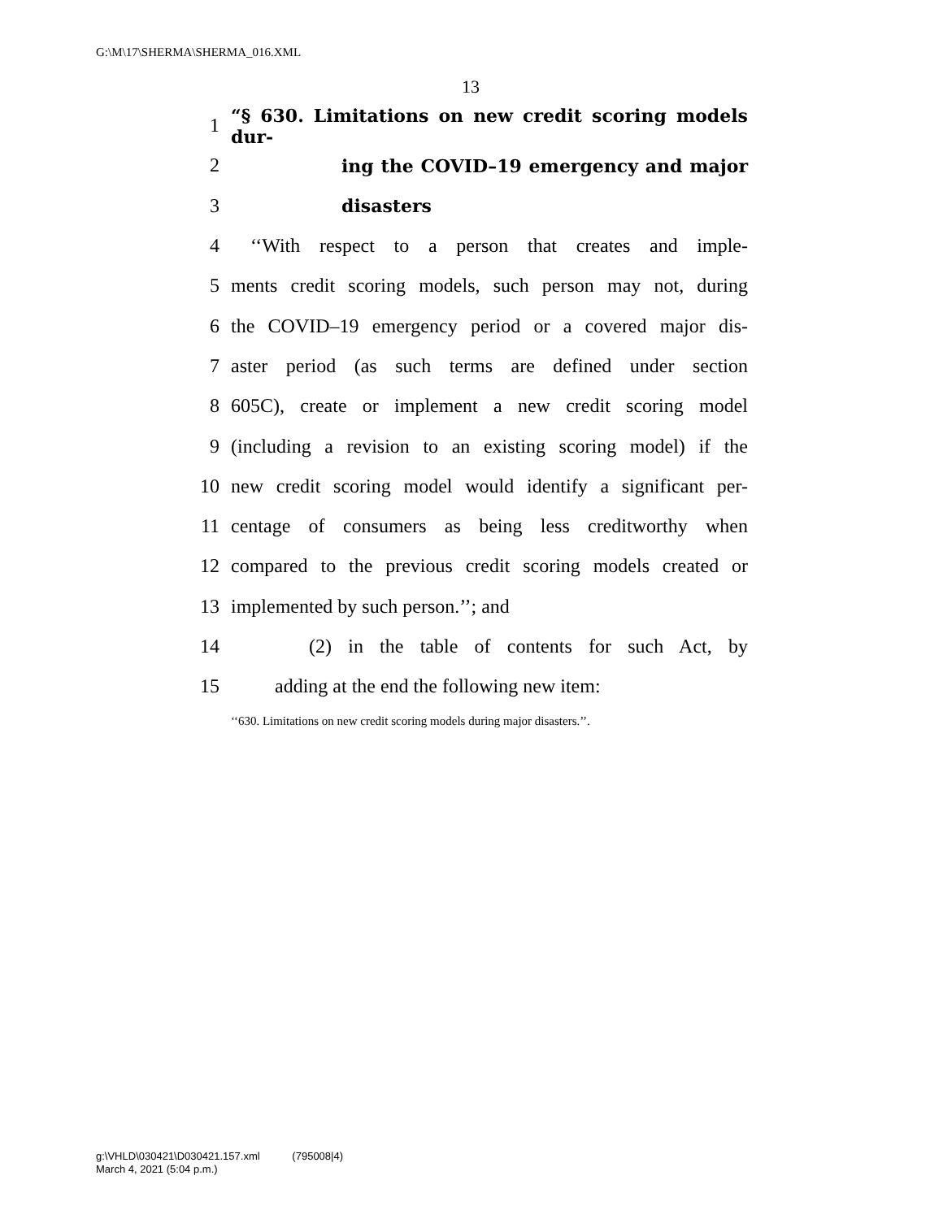G:\M\17\SHERMA\SHERMA_016.XML
13
1 “§ 630. Limitations on new credit scoring models dur-
2 ing the COVID–19 emergency and major
3 disasters
4 ‘‘With respect to a person that creates and imple-
5 ments credit scoring models, such person may not, during
6 the COVID–19 emergency period or a covered major dis-
7 aster period (as such terms are defined under section
8 605C), create or implement a new credit scoring model
9 (including a revision to an existing scoring model) if the
10 new credit scoring model would identify a significant per-
11 centage of consumers as being less creditworthy when
12 compared to the previous credit scoring models created or
13 implemented by such person.’’; and
14 (2) in the table of contents for such Act, by
15 adding at the end the following new item:
‘‘630. Limitations on new credit scoring models during major disasters.’’.
g:\VHLD\030421\D030421.157.xml (795008|4)
March 4, 2021 (5:04 p.m.)